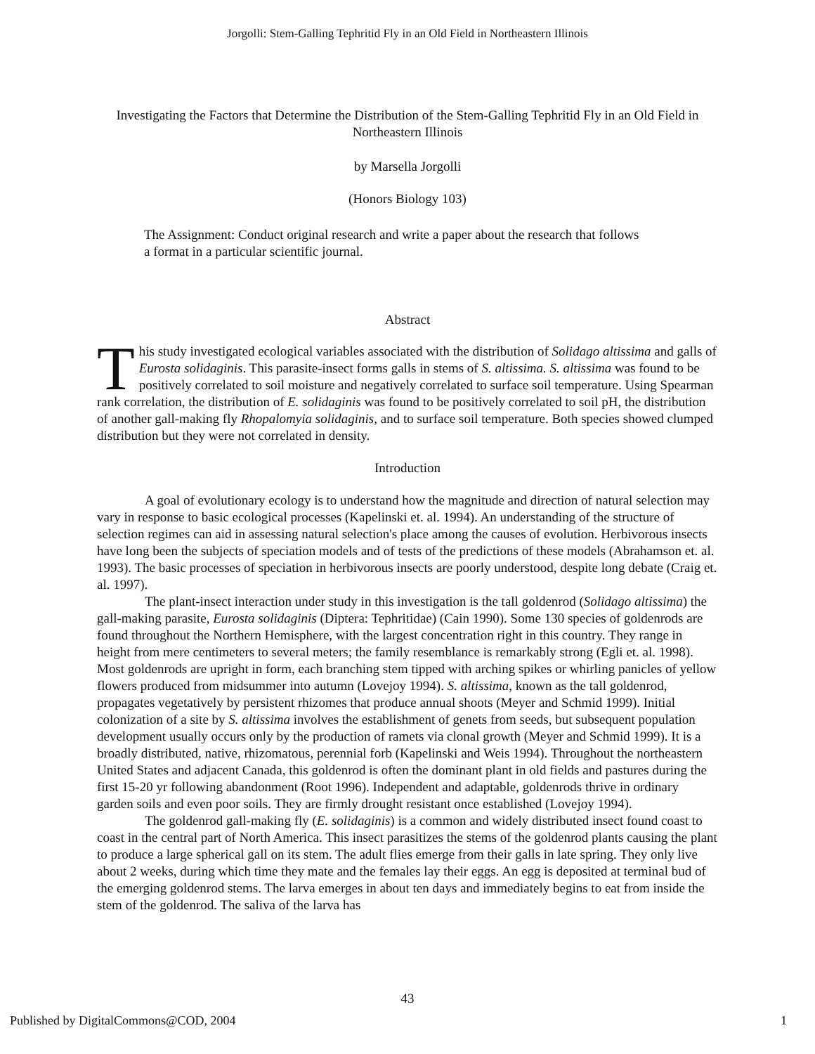Jorgolli: Stem-Galling Tephritid Fly in an Old Field in Northeastern Illinois
Investigating the Factors that Determine the Distribution of the Stem-Galling Tephritid Fly in an Old Field in Northeastern Illinois
by Marsella Jorgolli
(Honors Biology 103)
The Assignment: Conduct original research and write a paper about the research that follows a format in a particular scientific journal.
Abstract
This study investigated ecological variables associated with the distribution of Solidago altissima and galls of Eurosta solidaginis. This parasite-insect forms galls in stems of S. altissima. S. altissima was found to be positively correlated to soil moisture and negatively correlated to surface soil temperature. Using Spearman rank correlation, the distribution of E. solidaginis was found to be positively correlated to soil pH, the distribution of another gall-making fly Rhopalomyia solidaginis, and to surface soil temperature. Both species showed clumped distribution but they were not correlated in density.
Introduction
A goal of evolutionary ecology is to understand how the magnitude and direction of natural selection may vary in response to basic ecological processes (Kapelinski et. al. 1994). An understanding of the structure of selection regimes can aid in assessing natural selection's place among the causes of evolution. Herbivorous insects have long been the subjects of speciation models and of tests of the predictions of these models (Abrahamson et. al. 1993). The basic processes of speciation in herbivorous insects are poorly understood, despite long debate (Craig et. al. 1997).
The plant-insect interaction under study in this investigation is the tall goldenrod (Solidago altissima) the gall-making parasite, Eurosta solidaginis (Diptera: Tephritidae) (Cain 1990). Some 130 species of goldenrods are found throughout the Northern Hemisphere, with the largest concentration right in this country. They range in height from mere centimeters to several meters; the family resemblance is remarkably strong (Egli et. al. 1998). Most goldenrods are upright in form, each branching stem tipped with arching spikes or whirling panicles of yellow flowers produced from midsummer into autumn (Lovejoy 1994). S. altissima, known as the tall goldenrod, propagates vegetatively by persistent rhizomes that produce annual shoots (Meyer and Schmid 1999). Initial colonization of a site by S. altissima involves the establishment of genets from seeds, but subsequent population development usually occurs only by the production of ramets via clonal growth (Meyer and Schmid 1999). It is a broadly distributed, native, rhizomatous, perennial forb (Kapelinski and Weis 1994). Throughout the northeastern United States and adjacent Canada, this goldenrod is often the dominant plant in old fields and pastures during the first 15-20 yr following abandonment (Root 1996). Independent and adaptable, goldenrods thrive in ordinary garden soils and even poor soils. They are firmly drought resistant once established (Lovejoy 1994).
The goldenrod gall-making fly (E. solidaginis) is a common and widely distributed insect found coast to coast in the central part of North America. This insect parasitizes the stems of the goldenrod plants causing the plant to produce a large spherical gall on its stem. The adult flies emerge from their galls in late spring. They only live about 2 weeks, during which time they mate and the females lay their eggs. An egg is deposited at terminal bud of the emerging goldenrod stems. The larva emerges in about ten days and immediately begins to eat from inside the stem of the goldenrod. The saliva of the larva has
43
Published by DigitalCommons@COD, 2004 1